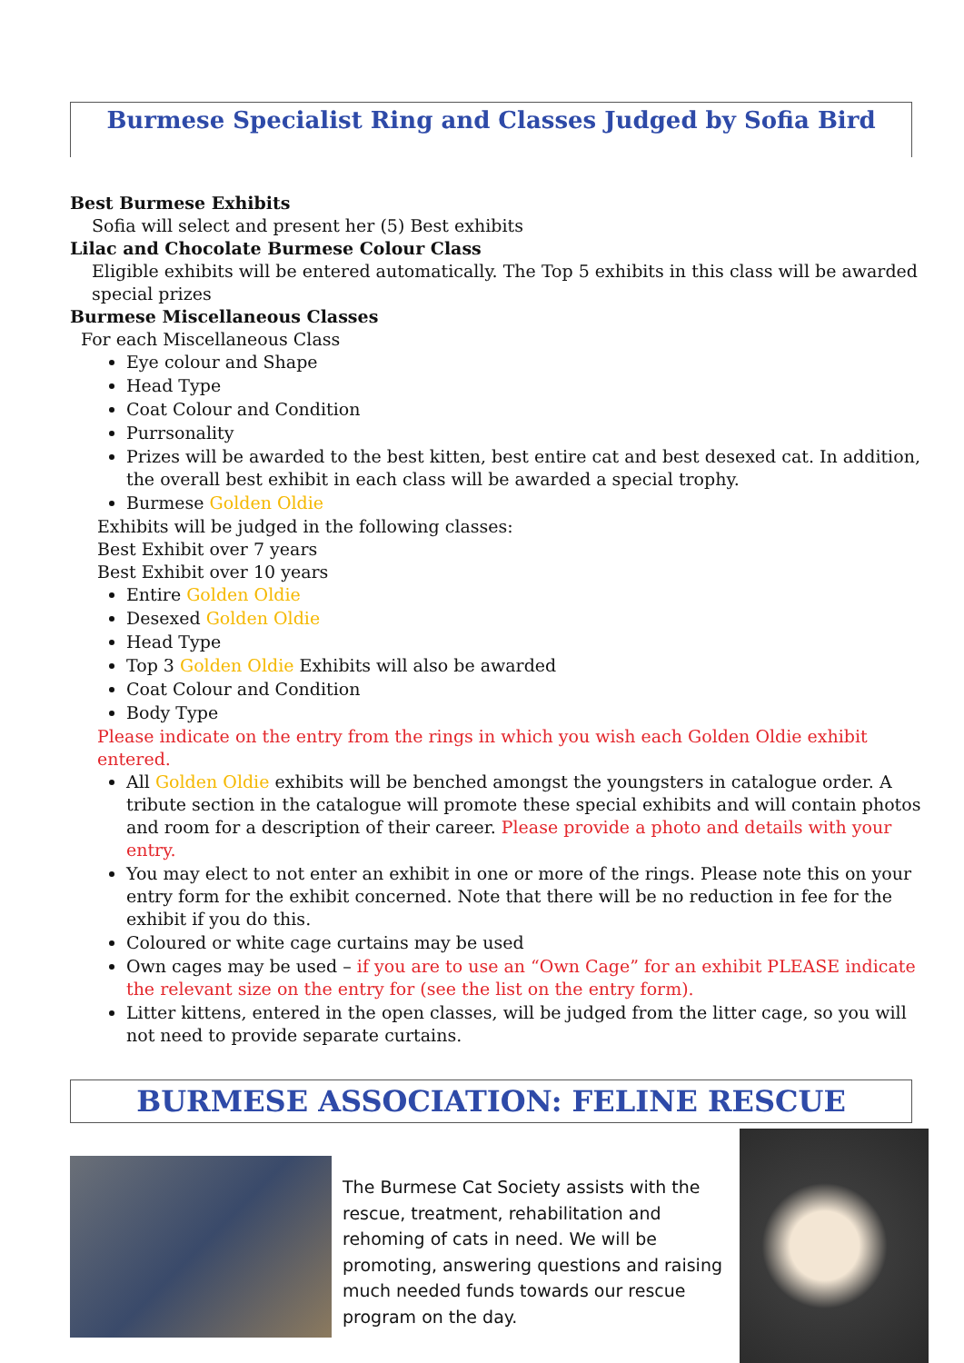Burmese Specialist Ring and Classes Judged by Sofia Bird
Best Burmese Exhibits
Sofia will select and present her (5) Best exhibits
Lilac and Chocolate Burmese Colour Class
Eligible exhibits will be entered automatically. The Top 5 exhibits in this class will be awarded special prizes
Burmese Miscellaneous Classes
For each Miscellaneous Class
Eye colour and Shape
Head Type
Coat Colour and Condition
Purrsonality
Prizes will be awarded to the best kitten, best entire cat and best desexed cat. In addition, the overall best exhibit in each class will be awarded a special trophy.
Burmese Golden Oldie
Exhibits will be judged in the following classes:
Best Exhibit over 7 years
Best Exhibit over 10 years
Entire Golden Oldie
Desexed Golden Oldie
Head Type
Top 3 Golden Oldie Exhibits will also be awarded
Coat Colour and Condition
Body Type
Please indicate on the entry from the rings in which you wish each Golden Oldie exhibit entered.
All Golden Oldie exhibits will be benched amongst the youngsters in catalogue order. A tribute section in the catalogue will promote these special exhibits and will contain photos and room for a description of their career. Please provide a photo and details with your entry.
You may elect to not enter an exhibit in one or more of the rings. Please note this on your entry form for the exhibit concerned. Note that there will be no reduction in fee for the exhibit if you do this.
Coloured or white cage curtains may be used
Own cages may be used – if you are to use an “Own Cage” for an exhibit PLEASE indicate the relevant size on the entry for (see the list on the entry form).
Litter kittens, entered in the open classes, will be judged from the litter cage, so you will not need to provide separate curtains.
BURMESE ASSOCIATION: FELINE RESCUE
The Burmese Cat Society assists with the rescue, treatment, rehabilitation and rehoming of cats in need. We will be promoting, answering questions and raising much needed funds towards our rescue program on the day.